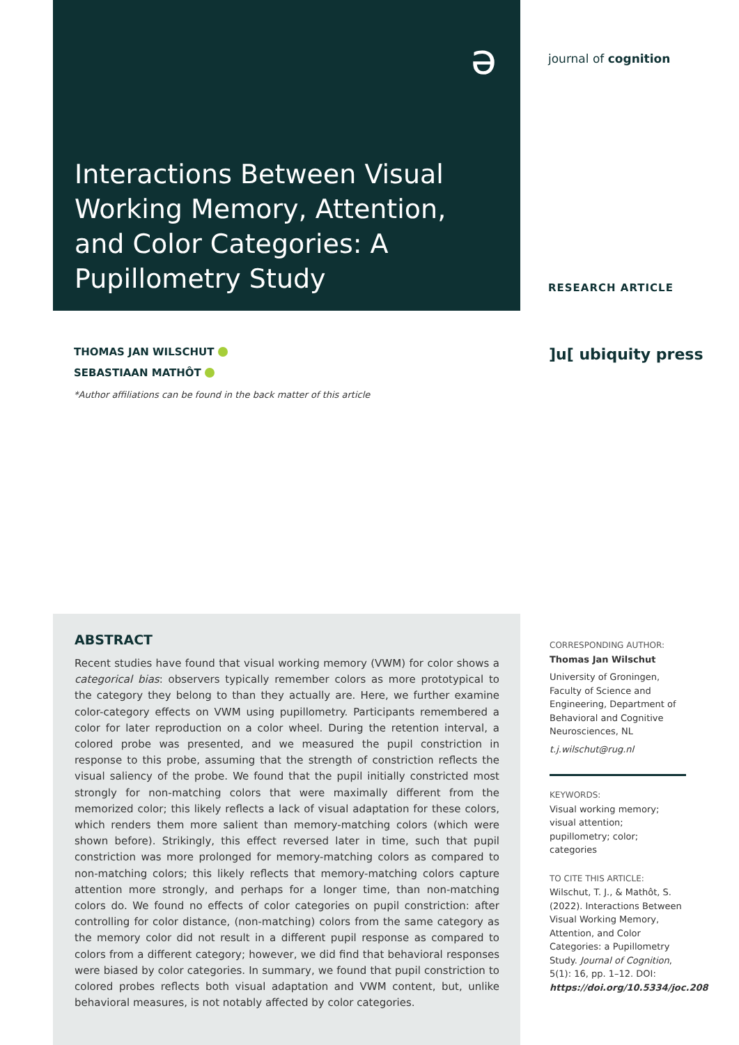Interactions Between Visual Working Memory, Attention, and Color Categories: A Pupillometry Study
journal of cognition
RESEARCH ARTICLE
ə
THOMAS JAN WILSCHUT
SEBASTIAAN MATHÔT
*Author affiliations can be found in the back matter of this article
]u[ ubiquity press
ABSTRACT
Recent studies have found that visual working memory (VWM) for color shows a categorical bias: observers typically remember colors as more prototypical to the category they belong to than they actually are. Here, we further examine color-category effects on VWM using pupillometry. Participants remembered a color for later reproduction on a color wheel. During the retention interval, a colored probe was presented, and we measured the pupil constriction in response to this probe, assuming that the strength of constriction reflects the visual saliency of the probe. We found that the pupil initially constricted most strongly for non-matching colors that were maximally different from the memorized color; this likely reflects a lack of visual adaptation for these colors, which renders them more salient than memory-matching colors (which were shown before). Strikingly, this effect reversed later in time, such that pupil constriction was more prolonged for memory-matching colors as compared to non-matching colors; this likely reflects that memory-matching colors capture attention more strongly, and perhaps for a longer time, than non-matching colors do. We found no effects of color categories on pupil constriction: after controlling for color distance, (non-matching) colors from the same category as the memory color did not result in a different pupil response as compared to colors from a different category; however, we did find that behavioral responses were biased by color categories. In summary, we found that pupil constriction to colored probes reflects both visual adaptation and VWM content, but, unlike behavioral measures, is not notably affected by color categories.
CORRESPONDING AUTHOR:
Thomas Jan Wilschut
University of Groningen, Faculty of Science and Engineering, Department of Behavioral and Cognitive Neurosciences, NL
t.j.wilschut@rug.nl
KEYWORDS:
Visual working memory; visual attention; pupillometry; color; categories
TO CITE THIS ARTICLE:
Wilschut, T. J., & Mathôt, S. (2022). Interactions Between Visual Working Memory, Attention, and Color Categories: a Pupillometry Study. Journal of Cognition, 5(1): 16, pp. 1–12. DOI: https://doi.org/10.5334/joc.208